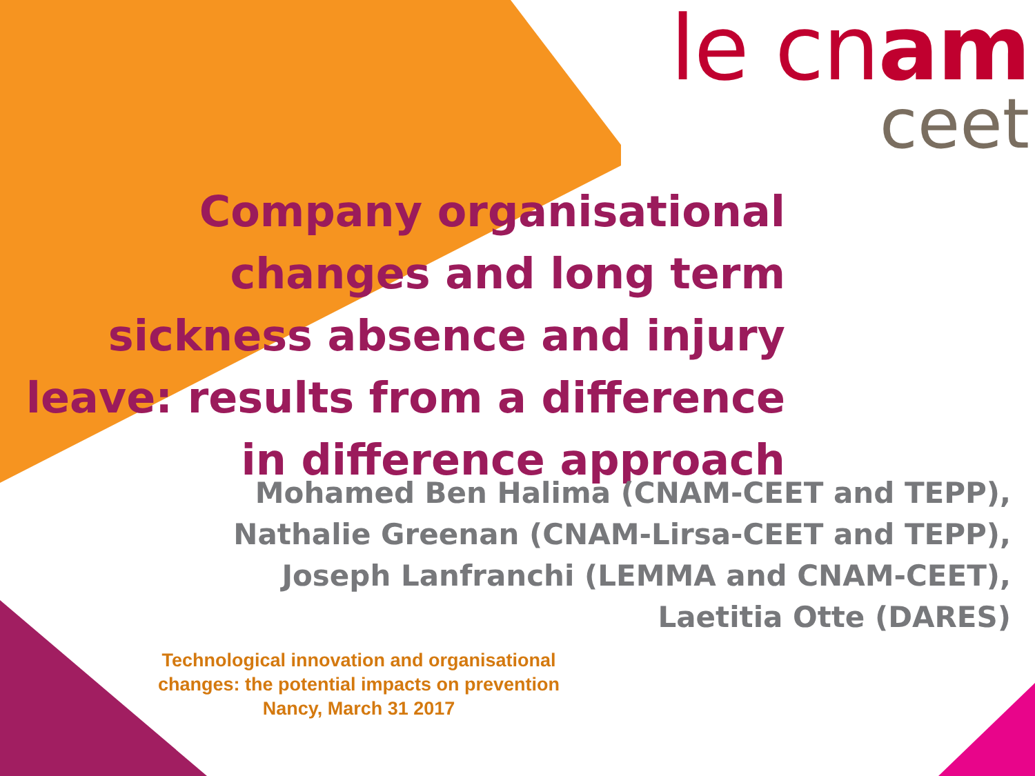le cnam
ceet
Company organisational changes and long term sickness absence and injury leave: results from a difference in difference approach
Mohamed Ben Halima (CNAM-CEET and TEPP),
Nathalie Greenan (CNAM-Lirsa-CEET and TEPP),
Joseph Lanfranchi (LEMMA and CNAM-CEET),
Laetitia Otte (DARES)
Technological innovation and organisational changes: the potential impacts on prevention
Nancy, March 31 2017